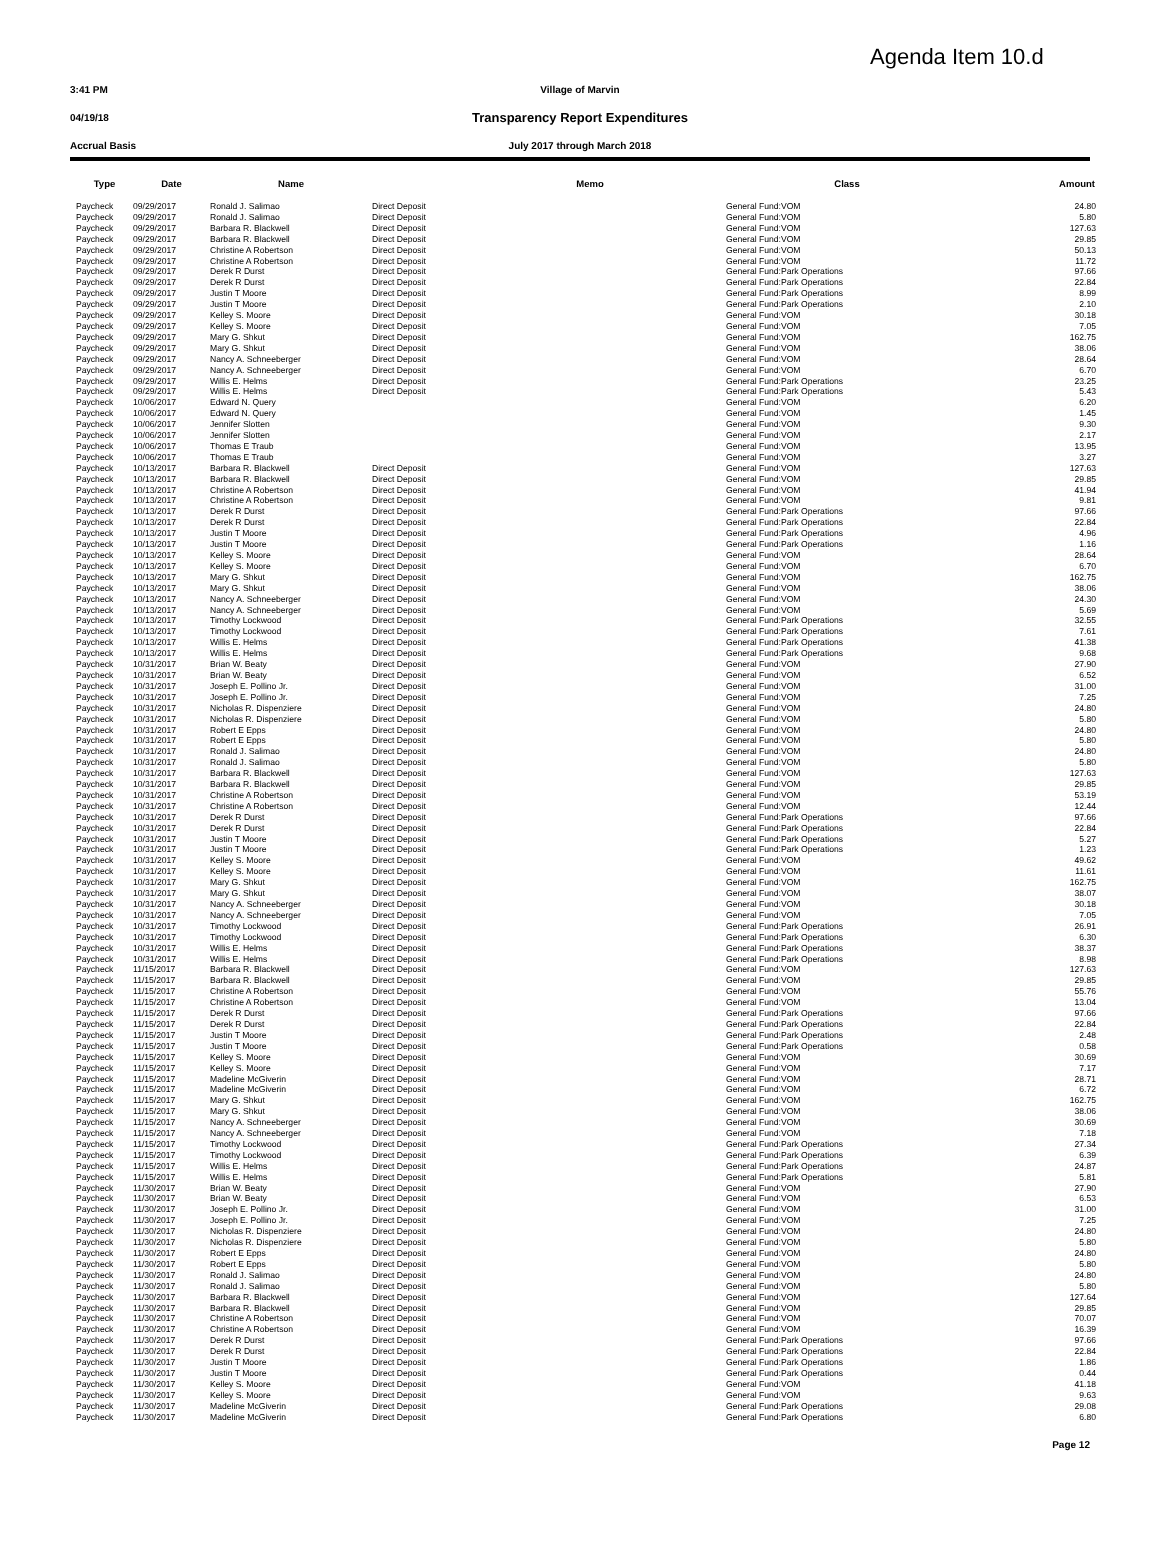Agenda Item 10.d
3:41 PM Village of Marvin
04/19/18 Transparency Report Expenditures
Accrual Basis July 2017 through March 2018
| Type | Date | Name | | Memo | Class | Amount |
| --- | --- | --- | --- | --- | --- | --- |
| Paycheck | 09/29/2017 | Ronald J. Salimao | Direct Deposit | | General Fund:VOM | 24.80 |
| Paycheck | 09/29/2017 | Ronald J. Salimao | Direct Deposit | | General Fund:VOM | 5.80 |
| Paycheck | 09/29/2017 | Barbara R. Blackwell | Direct Deposit | | General Fund:VOM | 127.63 |
| Paycheck | 09/29/2017 | Barbara R. Blackwell | Direct Deposit | | General Fund:VOM | 29.85 |
| Paycheck | 09/29/2017 | Christine A Robertson | Direct Deposit | | General Fund:VOM | 50.13 |
| Paycheck | 09/29/2017 | Christine A Robertson | Direct Deposit | | General Fund:VOM | 11.72 |
| Paycheck | 09/29/2017 | Derek R Durst | Direct Deposit | | General Fund:Park Operations | 97.66 |
| Paycheck | 09/29/2017 | Derek R Durst | Direct Deposit | | General Fund:Park Operations | 22.84 |
| Paycheck | 09/29/2017 | Justin T Moore | Direct Deposit | | General Fund:Park Operations | 8.99 |
| Paycheck | 09/29/2017 | Justin T Moore | Direct Deposit | | General Fund:Park Operations | 2.10 |
| Paycheck | 09/29/2017 | Kelley S. Moore | Direct Deposit | | General Fund:VOM | 30.18 |
| Paycheck | 09/29/2017 | Kelley S. Moore | Direct Deposit | | General Fund:VOM | 7.05 |
| Paycheck | 09/29/2017 | Mary G. Shkut | Direct Deposit | | General Fund:VOM | 162.75 |
| Paycheck | 09/29/2017 | Mary G. Shkut | Direct Deposit | | General Fund:VOM | 38.06 |
| Paycheck | 09/29/2017 | Nancy A. Schneeberger | Direct Deposit | | General Fund:VOM | 28.64 |
| Paycheck | 09/29/2017 | Nancy A. Schneeberger | Direct Deposit | | General Fund:VOM | 6.70 |
| Paycheck | 09/29/2017 | Willis E. Helms | Direct Deposit | | General Fund:Park Operations | 23.25 |
| Paycheck | 09/29/2017 | Willis E. Helms | Direct Deposit | | General Fund:Park Operations | 5.43 |
| Paycheck | 10/06/2017 | Edward N. Query | | | General Fund:VOM | 6.20 |
| Paycheck | 10/06/2017 | Edward N. Query | | | General Fund:VOM | 1.45 |
| Paycheck | 10/06/2017 | Jennifer Slotten | | | General Fund:VOM | 9.30 |
| Paycheck | 10/06/2017 | Jennifer Slotten | | | General Fund:VOM | 2.17 |
| Paycheck | 10/06/2017 | Thomas E Traub | | | General Fund:VOM | 13.95 |
| Paycheck | 10/06/2017 | Thomas E Traub | | | General Fund:VOM | 3.27 |
| Paycheck | 10/13/2017 | Barbara R. Blackwell | Direct Deposit | | General Fund:VOM | 127.63 |
| Paycheck | 10/13/2017 | Barbara R. Blackwell | Direct Deposit | | General Fund:VOM | 29.85 |
| Paycheck | 10/13/2017 | Christine A Robertson | Direct Deposit | | General Fund:VOM | 41.94 |
| Paycheck | 10/13/2017 | Christine A Robertson | Direct Deposit | | General Fund:VOM | 9.81 |
| Paycheck | 10/13/2017 | Derek R Durst | Direct Deposit | | General Fund:Park Operations | 97.66 |
| Paycheck | 10/13/2017 | Derek R Durst | Direct Deposit | | General Fund:Park Operations | 22.84 |
| Paycheck | 10/13/2017 | Justin T Moore | Direct Deposit | | General Fund:Park Operations | 4.96 |
| Paycheck | 10/13/2017 | Justin T Moore | Direct Deposit | | General Fund:Park Operations | 1.16 |
| Paycheck | 10/13/2017 | Kelley S. Moore | Direct Deposit | | General Fund:VOM | 28.64 |
| Paycheck | 10/13/2017 | Kelley S. Moore | Direct Deposit | | General Fund:VOM | 6.70 |
| Paycheck | 10/13/2017 | Mary G. Shkut | Direct Deposit | | General Fund:VOM | 162.75 |
| Paycheck | 10/13/2017 | Mary G. Shkut | Direct Deposit | | General Fund:VOM | 38.06 |
| Paycheck | 10/13/2017 | Nancy A. Schneeberger | Direct Deposit | | General Fund:VOM | 24.30 |
| Paycheck | 10/13/2017 | Nancy A. Schneeberger | Direct Deposit | | General Fund:VOM | 5.69 |
| Paycheck | 10/13/2017 | Timothy Lockwood | Direct Deposit | | General Fund:Park Operations | 32.55 |
| Paycheck | 10/13/2017 | Timothy Lockwood | Direct Deposit | | General Fund:Park Operations | 7.61 |
| Paycheck | 10/13/2017 | Willis E. Helms | Direct Deposit | | General Fund:Park Operations | 41.38 |
| Paycheck | 10/13/2017 | Willis E. Helms | Direct Deposit | | General Fund:Park Operations | 9.68 |
| Paycheck | 10/31/2017 | Brian W. Beaty | Direct Deposit | | General Fund:VOM | 27.90 |
| Paycheck | 10/31/2017 | Brian W. Beaty | Direct Deposit | | General Fund:VOM | 6.52 |
| Paycheck | 10/31/2017 | Joseph E. Pollino Jr. | Direct Deposit | | General Fund:VOM | 31.00 |
| Paycheck | 10/31/2017 | Joseph E. Pollino Jr. | Direct Deposit | | General Fund:VOM | 7.25 |
| Paycheck | 10/31/2017 | Nicholas R. Dispenziere | Direct Deposit | | General Fund:VOM | 24.80 |
| Paycheck | 10/31/2017 | Nicholas R. Dispenziere | Direct Deposit | | General Fund:VOM | 5.80 |
| Paycheck | 10/31/2017 | Robert E Epps | Direct Deposit | | General Fund:VOM | 24.80 |
| Paycheck | 10/31/2017 | Robert E Epps | Direct Deposit | | General Fund:VOM | 5.80 |
| Paycheck | 10/31/2017 | Ronald J. Salimao | Direct Deposit | | General Fund:VOM | 24.80 |
| Paycheck | 10/31/2017 | Ronald J. Salimao | Direct Deposit | | General Fund:VOM | 5.80 |
| Paycheck | 10/31/2017 | Barbara R. Blackwell | Direct Deposit | | General Fund:VOM | 127.63 |
| Paycheck | 10/31/2017 | Barbara R. Blackwell | Direct Deposit | | General Fund:VOM | 29.85 |
| Paycheck | 10/31/2017 | Christine A Robertson | Direct Deposit | | General Fund:VOM | 53.19 |
| Paycheck | 10/31/2017 | Christine A Robertson | Direct Deposit | | General Fund:VOM | 12.44 |
| Paycheck | 10/31/2017 | Derek R Durst | Direct Deposit | | General Fund:Park Operations | 97.66 |
| Paycheck | 10/31/2017 | Derek R Durst | Direct Deposit | | General Fund:Park Operations | 22.84 |
| Paycheck | 10/31/2017 | Justin T Moore | Direct Deposit | | General Fund:Park Operations | 5.27 |
| Paycheck | 10/31/2017 | Justin T Moore | Direct Deposit | | General Fund:Park Operations | 1.23 |
| Paycheck | 10/31/2017 | Kelley S. Moore | Direct Deposit | | General Fund:VOM | 49.62 |
| Paycheck | 10/31/2017 | Kelley S. Moore | Direct Deposit | | General Fund:VOM | 11.61 |
| Paycheck | 10/31/2017 | Mary G. Shkut | Direct Deposit | | General Fund:VOM | 162.75 |
| Paycheck | 10/31/2017 | Mary G. Shkut | Direct Deposit | | General Fund:VOM | 38.07 |
| Paycheck | 10/31/2017 | Nancy A. Schneeberger | Direct Deposit | | General Fund:VOM | 30.18 |
| Paycheck | 10/31/2017 | Nancy A. Schneeberger | Direct Deposit | | General Fund:VOM | 7.05 |
| Paycheck | 10/31/2017 | Timothy Lockwood | Direct Deposit | | General Fund:Park Operations | 26.91 |
| Paycheck | 10/31/2017 | Timothy Lockwood | Direct Deposit | | General Fund:Park Operations | 6.30 |
| Paycheck | 10/31/2017 | Willis E. Helms | Direct Deposit | | General Fund:Park Operations | 38.37 |
| Paycheck | 10/31/2017 | Willis E. Helms | Direct Deposit | | General Fund:Park Operations | 8.98 |
| Paycheck | 11/15/2017 | Barbara R. Blackwell | Direct Deposit | | General Fund:VOM | 127.63 |
| Paycheck | 11/15/2017 | Barbara R. Blackwell | Direct Deposit | | General Fund:VOM | 29.85 |
| Paycheck | 11/15/2017 | Christine A Robertson | Direct Deposit | | General Fund:VOM | 55.76 |
| Paycheck | 11/15/2017 | Christine A Robertson | Direct Deposit | | General Fund:VOM | 13.04 |
| Paycheck | 11/15/2017 | Derek R Durst | Direct Deposit | | General Fund:Park Operations | 97.66 |
| Paycheck | 11/15/2017 | Derek R Durst | Direct Deposit | | General Fund:Park Operations | 22.84 |
| Paycheck | 11/15/2017 | Justin T Moore | Direct Deposit | | General Fund:Park Operations | 2.48 |
| Paycheck | 11/15/2017 | Justin T Moore | Direct Deposit | | General Fund:Park Operations | 0.58 |
| Paycheck | 11/15/2017 | Kelley S. Moore | Direct Deposit | | General Fund:VOM | 30.69 |
| Paycheck | 11/15/2017 | Kelley S. Moore | Direct Deposit | | General Fund:VOM | 7.17 |
| Paycheck | 11/15/2017 | Madeline McGiverin | Direct Deposit | | General Fund:VOM | 28.71 |
| Paycheck | 11/15/2017 | Madeline McGiverin | Direct Deposit | | General Fund:VOM | 6.72 |
| Paycheck | 11/15/2017 | Mary G. Shkut | Direct Deposit | | General Fund:VOM | 162.75 |
| Paycheck | 11/15/2017 | Mary G. Shkut | Direct Deposit | | General Fund:VOM | 38.06 |
| Paycheck | 11/15/2017 | Nancy A. Schneeberger | Direct Deposit | | General Fund:VOM | 30.69 |
| Paycheck | 11/15/2017 | Nancy A. Schneeberger | Direct Deposit | | General Fund:VOM | 7.18 |
| Paycheck | 11/15/2017 | Timothy Lockwood | Direct Deposit | | General Fund:Park Operations | 27.34 |
| Paycheck | 11/15/2017 | Timothy Lockwood | Direct Deposit | | General Fund:Park Operations | 6.39 |
| Paycheck | 11/15/2017 | Willis E. Helms | Direct Deposit | | General Fund:Park Operations | 24.87 |
| Paycheck | 11/15/2017 | Willis E. Helms | Direct Deposit | | General Fund:Park Operations | 5.81 |
| Paycheck | 11/30/2017 | Brian W. Beaty | Direct Deposit | | General Fund:VOM | 27.90 |
| Paycheck | 11/30/2017 | Brian W. Beaty | Direct Deposit | | General Fund:VOM | 6.53 |
| Paycheck | 11/30/2017 | Joseph E. Pollino Jr. | Direct Deposit | | General Fund:VOM | 31.00 |
| Paycheck | 11/30/2017 | Joseph E. Pollino Jr. | Direct Deposit | | General Fund:VOM | 7.25 |
| Paycheck | 11/30/2017 | Nicholas R. Dispenziere | Direct Deposit | | General Fund:VOM | 24.80 |
| Paycheck | 11/30/2017 | Nicholas R. Dispenziere | Direct Deposit | | General Fund:VOM | 5.80 |
| Paycheck | 11/30/2017 | Robert E Epps | Direct Deposit | | General Fund:VOM | 24.80 |
| Paycheck | 11/30/2017 | Robert E Epps | Direct Deposit | | General Fund:VOM | 5.80 |
| Paycheck | 11/30/2017 | Ronald J. Salimao | Direct Deposit | | General Fund:VOM | 24.80 |
| Paycheck | 11/30/2017 | Ronald J. Salimao | Direct Deposit | | General Fund:VOM | 5.80 |
| Paycheck | 11/30/2017 | Barbara R. Blackwell | Direct Deposit | | General Fund:VOM | 127.64 |
| Paycheck | 11/30/2017 | Barbara R. Blackwell | Direct Deposit | | General Fund:VOM | 29.85 |
| Paycheck | 11/30/2017 | Christine A Robertson | Direct Deposit | | General Fund:VOM | 70.07 |
| Paycheck | 11/30/2017 | Christine A Robertson | Direct Deposit | | General Fund:VOM | 16.39 |
| Paycheck | 11/30/2017 | Derek R Durst | Direct Deposit | | General Fund:Park Operations | 97.66 |
| Paycheck | 11/30/2017 | Derek R Durst | Direct Deposit | | General Fund:Park Operations | 22.84 |
| Paycheck | 11/30/2017 | Justin T Moore | Direct Deposit | | General Fund:Park Operations | 1.86 |
| Paycheck | 11/30/2017 | Justin T Moore | Direct Deposit | | General Fund:Park Operations | 0.44 |
| Paycheck | 11/30/2017 | Kelley S. Moore | Direct Deposit | | General Fund:VOM | 41.18 |
| Paycheck | 11/30/2017 | Kelley S. Moore | Direct Deposit | | General Fund:VOM | 9.63 |
| Paycheck | 11/30/2017 | Madeline McGiverin | Direct Deposit | | General Fund:Park Operations | 29.08 |
| Paycheck | 11/30/2017 | Madeline McGiverin | Direct Deposit | | General Fund:Park Operations | 6.80 |
Page 12